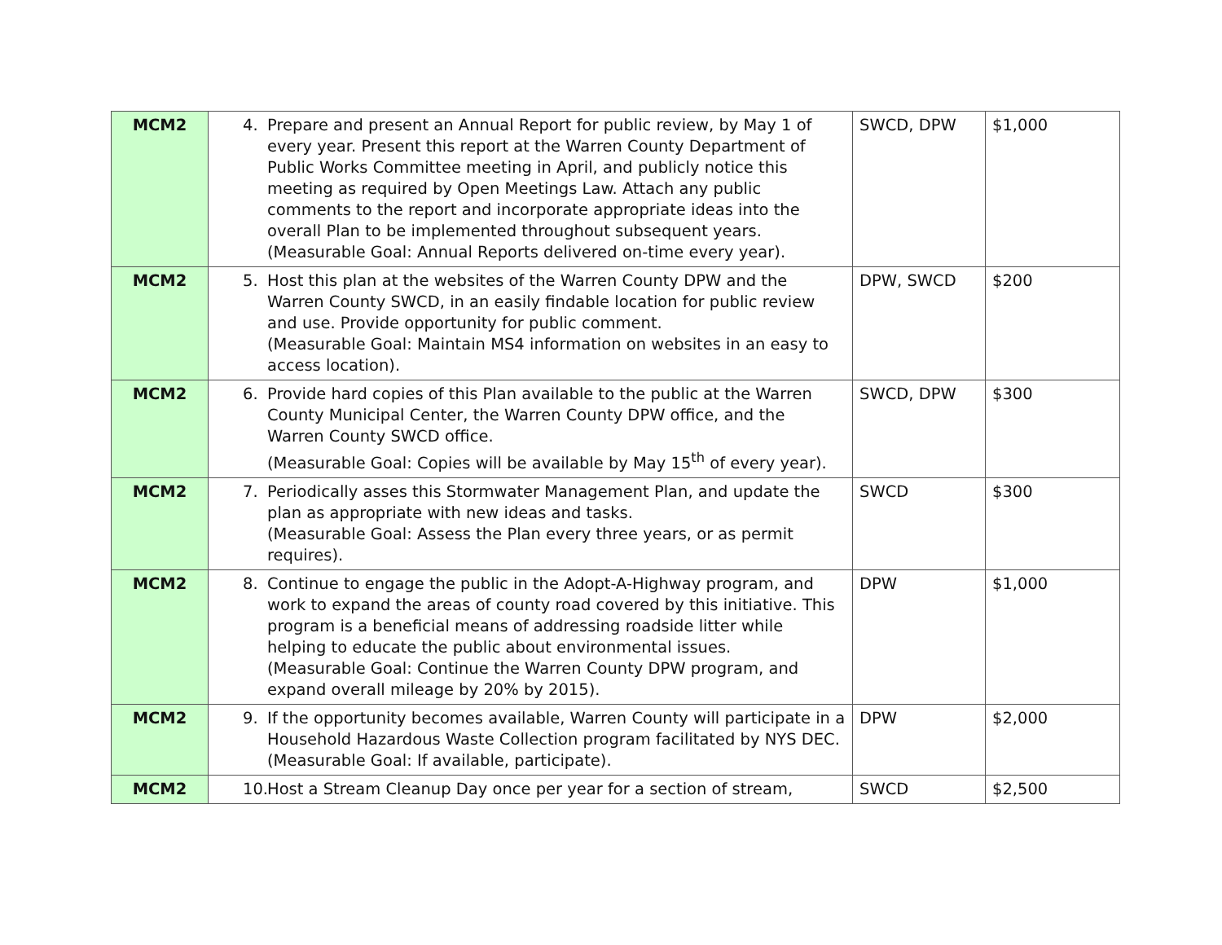| MCM2 | 4. Prepare and present an Annual Report for public review, by May 1 of every year. Present this report at the Warren County Department of Public Works Committee meeting in April, and publicly notice this meeting as required by Open Meetings Law. Attach any public comments to the report and incorporate appropriate ideas into the overall Plan to be implemented throughout subsequent years. (Measurable Goal: Annual Reports delivered on-time every year). | SWCD, DPW | $1,000 |
| MCM2 | 5. Host this plan at the websites of the Warren County DPW and the Warren County SWCD, in an easily findable location for public review and use. Provide opportunity for public comment. (Measurable Goal: Maintain MS4 information on websites in an easy to access location). | DPW, SWCD | $200 |
| MCM2 | 6. Provide hard copies of this Plan available to the public at the Warren County Municipal Center, the Warren County DPW office, and the Warren County SWCD office. (Measurable Goal: Copies will be available by May 15<sup>th</sup> of every year). | SWCD, DPW | $300 |
| MCM2 | 7. Periodically asses this Stormwater Management Plan, and update the plan as appropriate with new ideas and tasks. (Measurable Goal: Assess the Plan every three years, or as permit requires). | SWCD | $300 |
| MCM2 | 8. Continue to engage the public in the Adopt-A-Highway program, and work to expand the areas of county road covered by this initiative. This program is a beneficial means of addressing roadside litter while helping to educate the public about environmental issues. (Measurable Goal: Continue the Warren County DPW program, and expand overall mileage by 20% by 2015). | DPW | $1,000 |
| MCM2 | 9. If the opportunity becomes available, Warren County will participate in a Household Hazardous Waste Collection program facilitated by NYS DEC. (Measurable Goal: If available, participate). | DPW | $2,000 |
| MCM2 | 10. Host a Stream Cleanup Day once per year for a section of stream, | SWCD | $2,500 |